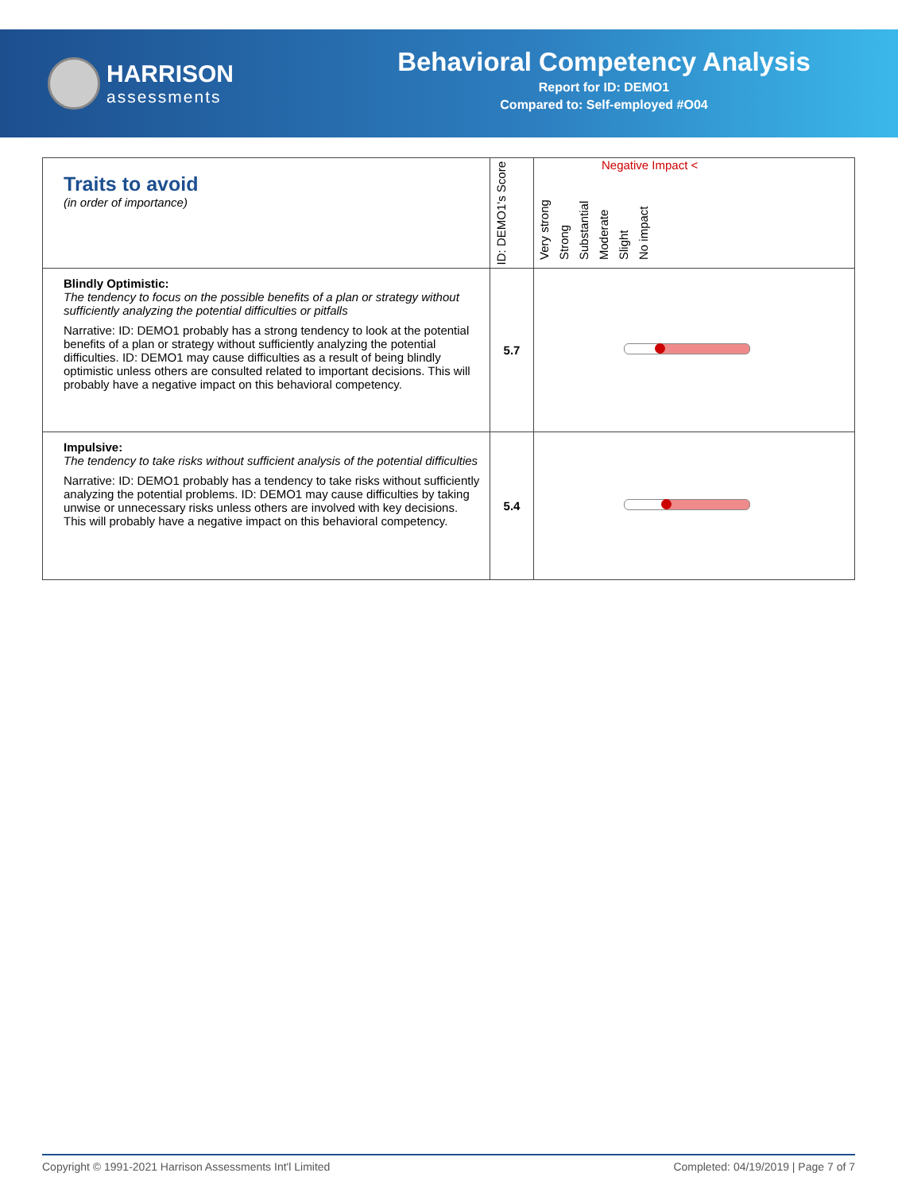HARRISON
assessments
Behavioral Competency Analysis
Report for ID: DEMO1
Compared to: Self-employed #O04
| Traits to avoid (in order of importance) | ID: DEMO1's Score | Negative Impact < Very strong Strong Substantial Moderate Slight No impact |
| --- | --- | --- |
| Blindly Optimistic: The tendency to focus on the possible benefits of a plan or strategy without sufficiently analyzing the potential difficulties or pitfalls Narrative: ID: DEMO1 probably has a strong tendency to look at the potential benefits of a plan or strategy without sufficiently analyzing the potential difficulties. ID: DEMO1 may cause difficulties as a result of being blindly optimistic unless others are consulted related to important decisions. This will probably have a negative impact on this behavioral competency. | 5.7 | |
| Impulsive: The tendency to take risks without sufficient analysis of the potential difficulties Narrative: ID: DEMO1 probably has a tendency to take risks without sufficiently analyzing the potential problems. ID: DEMO1 may cause difficulties by taking unwise or unnecessary risks unless others are involved with key decisions. This will probably have a negative impact on this behavioral competency. | 5.4 | |
Copyright © 1991-2021 Harrison Assessments Int'l Limited Completed: 04/19/2019 | Page 7 of 7